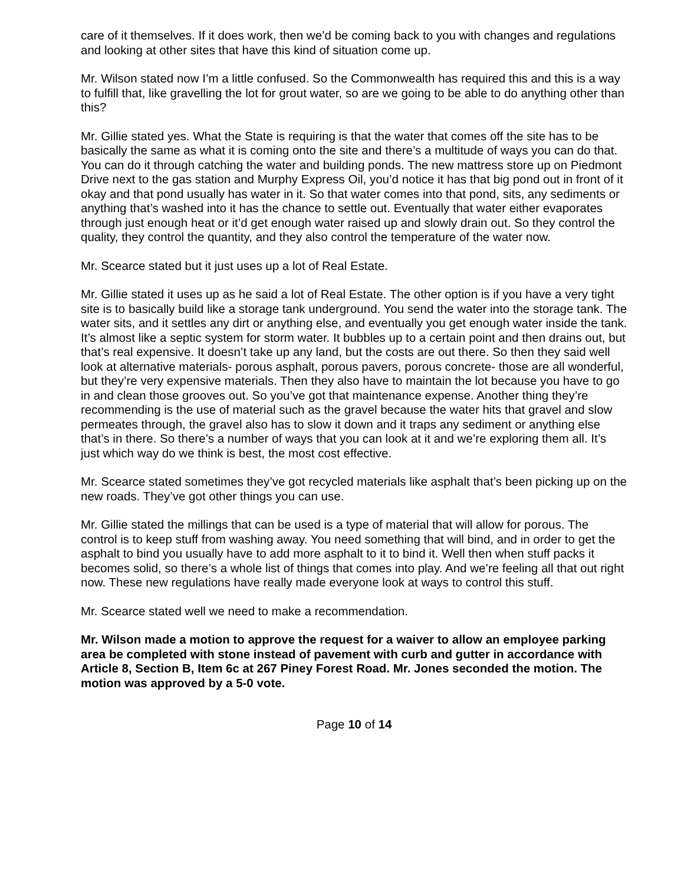care of it themselves. If it does work, then we’d be coming back to you with changes and regulations and looking at other sites that have this kind of situation come up.
Mr. Wilson stated now I’m a little confused. So the Commonwealth has required this and this is a way to fulfill that, like gravelling the lot for grout water, so are we going to be able to do anything other than this?
Mr. Gillie stated yes. What the State is requiring is that the water that comes off the site has to be basically the same as what it is coming onto the site and there’s a multitude of ways you can do that. You can do it through catching the water and building ponds. The new mattress store up on Piedmont Drive next to the gas station and Murphy Express Oil, you’d notice it has that big pond out in front of it okay and that pond usually has water in it. So that water comes into that pond, sits, any sediments or anything that’s washed into it has the chance to settle out. Eventually that water either evaporates through just enough heat or it’d get enough water raised up and slowly drain out. So they control the quality, they control the quantity, and they also control the temperature of the water now.
Mr. Scearce stated but it just uses up a lot of Real Estate.
Mr. Gillie stated it uses up as he said a lot of Real Estate. The other option is if you have a very tight site is to basically build like a storage tank underground. You send the water into the storage tank. The water sits, and it settles any dirt or anything else, and eventually you get enough water inside the tank. It’s almost like a septic system for storm water. It bubbles up to a certain point and then drains out, but that’s real expensive. It doesn’t take up any land, but the costs are out there. So then they said well look at alternative materials- porous asphalt, porous pavers, porous concrete- those are all wonderful, but they’re very expensive materials. Then they also have to maintain the lot because you have to go in and clean those grooves out. So you’ve got that maintenance expense. Another thing they’re recommending is the use of material such as the gravel because the water hits that gravel and slow permeates through, the gravel also has to slow it down and it traps any sediment or anything else that’s in there. So there’s a number of ways that you can look at it and we’re exploring them all. It’s just which way do we think is best, the most cost effective.
Mr. Scearce stated sometimes they’ve got recycled materials like asphalt that’s been picking up on the new roads. They’ve got other things you can use.
Mr. Gillie stated the millings that can be used is a type of material that will allow for porous. The control is to keep stuff from washing away. You need something that will bind, and in order to get the asphalt to bind you usually have to add more asphalt to it to bind it. Well then when stuff packs it becomes solid, so there’s a whole list of things that comes into play. And we’re feeling all that out right now. These new regulations have really made everyone look at ways to control this stuff.
Mr. Scearce stated well we need to make a recommendation.
Mr. Wilson made a motion to approve the request for a waiver to allow an employee parking area be completed with stone instead of pavement with curb and gutter in accordance with Article 8, Section B, Item 6c at 267 Piney Forest Road. Mr. Jones seconded the motion. The motion was approved by a 5-0 vote.
Page 10 of 14